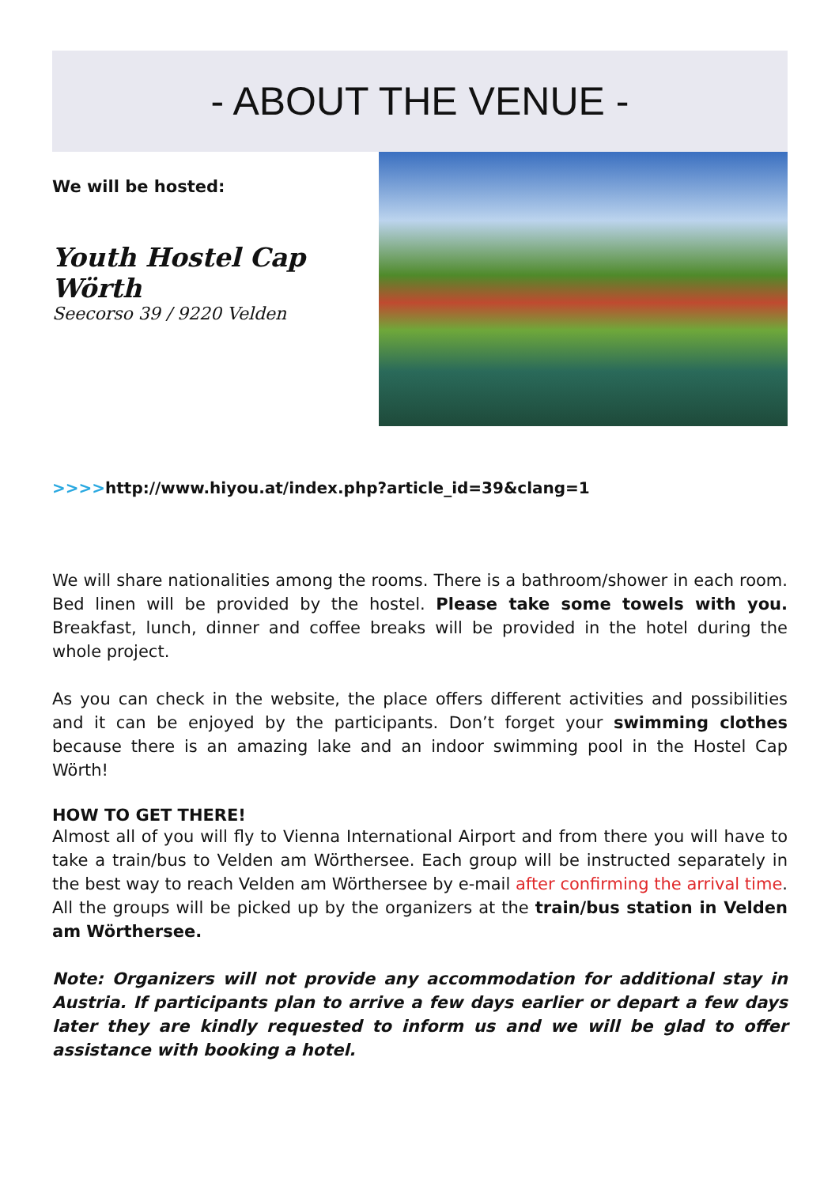- ABOUT THE VENUE -
We will be hosted:
Youth Hostel Cap Wörth
Seecorso 39 / 9220 Velden
>>>>http://www.hiyou.at/index.php?article_id=39&clang=1
We will share nationalities among the rooms. There is a bathroom/shower in each room. Bed linen will be provided by the hostel. Please take some towels with you. Breakfast, lunch, dinner and coffee breaks will be provided in the hotel during the whole project.
As you can check in the website, the place offers different activities and possibilities and it can be enjoyed by the participants. Don’t forget your swimming clothes because there is an amazing lake and an indoor swimming pool in the Hostel Cap Wörth!
HOW TO GET THERE!
Almost all of you will fly to Vienna International Airport and from there you will have to take a train/bus to Velden am Wörthersee. Each group will be instructed separately in the best way to reach Velden am Wörthersee by e-mail after confirming the arrival time. All the groups will be picked up by the organizers at the train/bus station in Velden am Wörthersee.
Note: Organizers will not provide any accommodation for additional stay in Austria. If participants plan to arrive a few days earlier or depart a few days later they are kindly requested to inform us and we will be glad to offer assistance with booking a hotel.